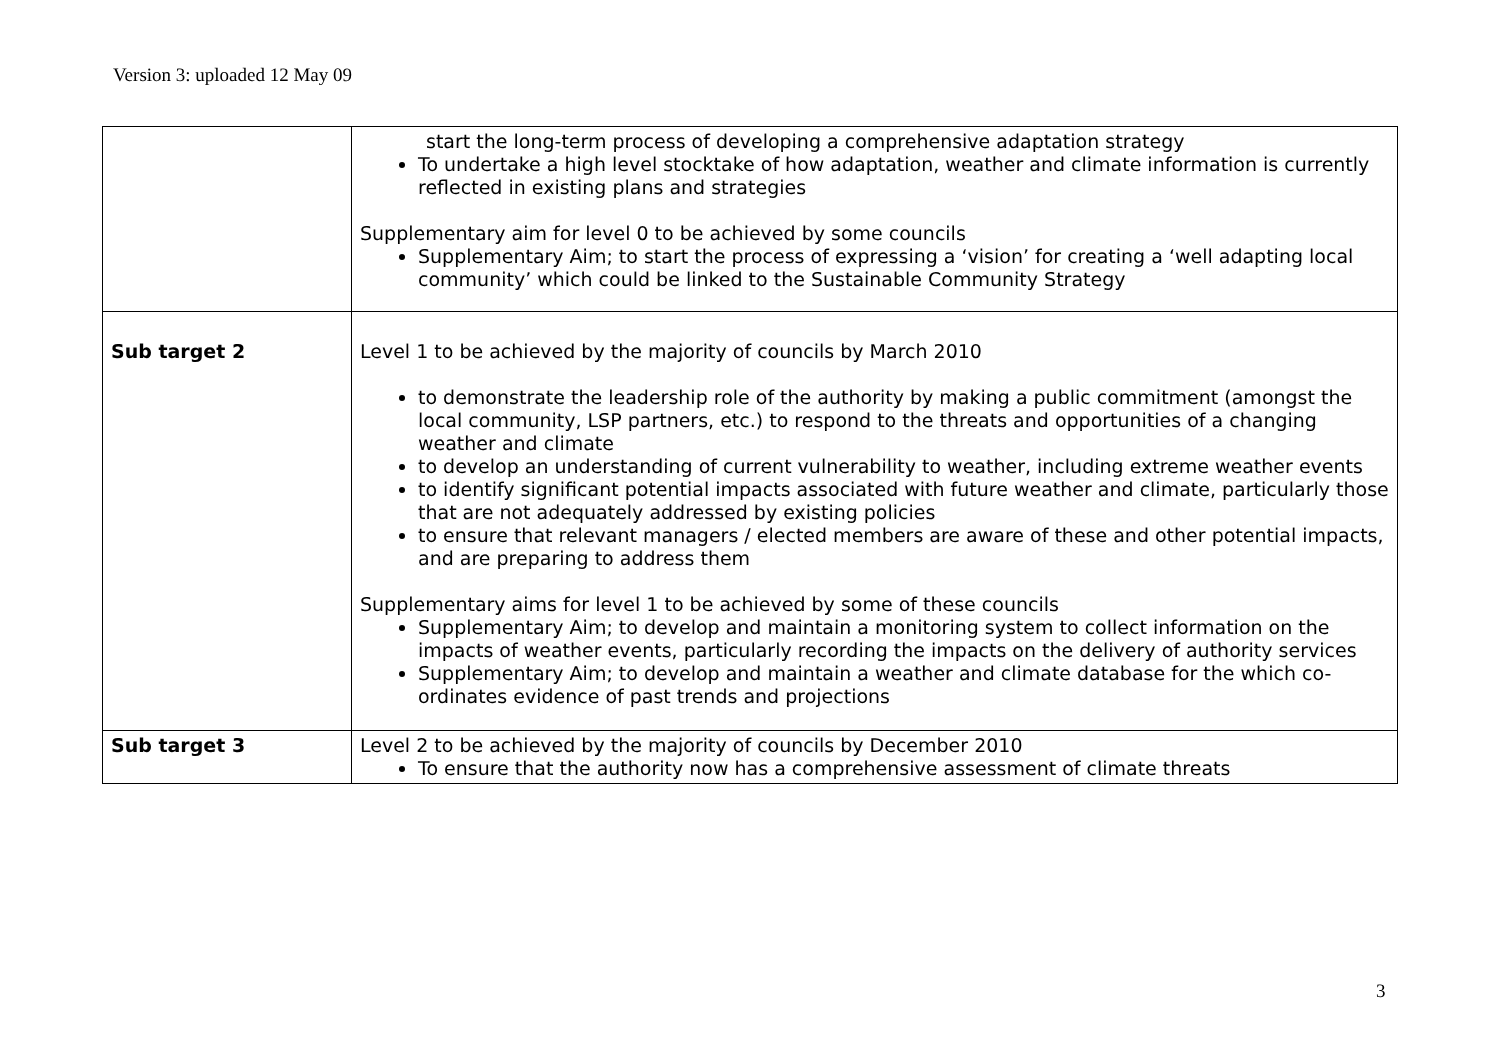Version 3: uploaded 12 May 09
| | start the long-term process of developing a comprehensive adaptation strategy To undertake a high level stocktake of how adaptation, weather and climate information is currently reflected in existing plans and strategies Supplementary aim for level 0 to be achieved by some councils Supplementary Aim; to start the process of expressing a ‘vision’ for creating a ‘well adapting local community’ which could be linked to the Sustainable Community Strategy |
| Sub target 2 | Level 1 to be achieved by the majority of councils by March 2010 to demonstrate the leadership role of the authority by making a public commitment (amongst the local community, LSP partners, etc.) to respond to the threats and opportunities of a changing weather and climate to develop an understanding of current vulnerability to weather, including extreme weather events to identify significant potential impacts associated with future weather and climate, particularly those that are not adequately addressed by existing policies to ensure that relevant managers / elected members are aware of these and other potential impacts, and are preparing to address them Supplementary aims for level 1 to be achieved by some of these councils Supplementary Aim; to develop and maintain a monitoring system to collect information on the impacts of weather events, particularly recording the impacts on the delivery of authority services Supplementary Aim; to develop and maintain a weather and climate database for the which co-ordinates evidence of past trends and projections |
| Sub target 3 | Level 2 to be achieved by the majority of councils by December 2010 To ensure that the authority now has a comprehensive assessment of climate threats |
3